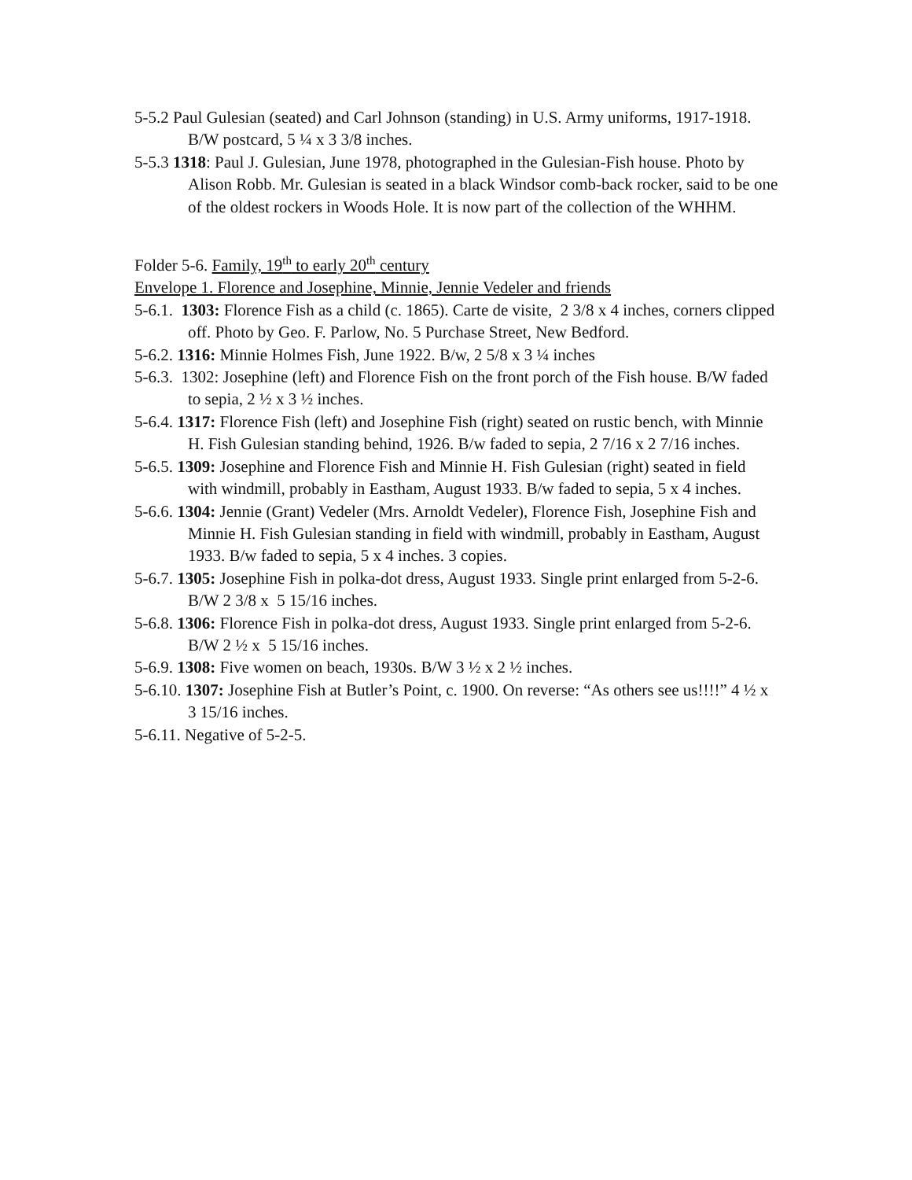5-5.2 Paul Gulesian (seated) and Carl Johnson (standing) in U.S. Army uniforms, 1917-1918.
B/W postcard, 5 ¼ x 3 3/8 inches.
5-5.3 1318: Paul J. Gulesian, June 1978, photographed in the Gulesian-Fish house. Photo by
Alison Robb. Mr. Gulesian is seated in a black Windsor comb-back rocker, said to be one of the oldest rockers in Woods Hole. It is now part of the collection of the WHHM.
Folder 5-6. Family, 19<sup>th</sup> to early 20<sup>th</sup> century
Envelope 1. Florence and Josephine, Minnie, Jennie Vedeler and friends
5-6.1. 1303: Florence Fish as a child (c. 1865). Carte de visite, 2 3/8 x 4 inches, corners clipped
off. Photo by Geo. F. Parlow, No. 5 Purchase Street, New Bedford.
5-6.2. 1316: Minnie Holmes Fish, June 1922. B/w, 2 5/8 x 3 ¼ inches
5-6.3. 1302: Josephine (left) and Florence Fish on the front porch of the Fish house. B/W faded
to sepia, 2 ½ x 3 ½ inches.
5-6.4. 1317: Florence Fish (left) and Josephine Fish (right) seated on rustic bench, with Minnie
H. Fish Gulesian standing behind, 1926. B/w faded to sepia, 2 7/16 x 2 7/16 inches.
5-6.5. 1309: Josephine and Florence Fish and Minnie H. Fish Gulesian (right) seated in field
with windmill, probably in Eastham, August 1933. B/w faded to sepia, 5 x 4 inches.
5-6.6. 1304: Jennie (Grant) Vedeler (Mrs. Arnoldt Vedeler), Florence Fish, Josephine Fish and
Minnie H. Fish Gulesian standing in field with windmill, probably in Eastham, August
1933. B/w faded to sepia, 5 x 4 inches. 3 copies.
5-6.7. 1305: Josephine Fish in polka-dot dress, August 1933. Single print enlarged from 5-2-6.
B/W 2 3/8 x 5 15/16 inches.
5-6.8. 1306: Florence Fish in polka-dot dress, August 1933. Single print enlarged from 5-2-6.
B/W 2 ½ x 5 15/16 inches.
5-6.9. 1308: Five women on beach, 1930s. B/W 3 ½ x 2 ½ inches.
5-6.10. 1307: Josephine Fish at Butler’s Point, c. 1900. On reverse: “As others see us!!!!” 4 ½ x
3 15/16 inches.
5-6.11. Negative of 5-2-5.